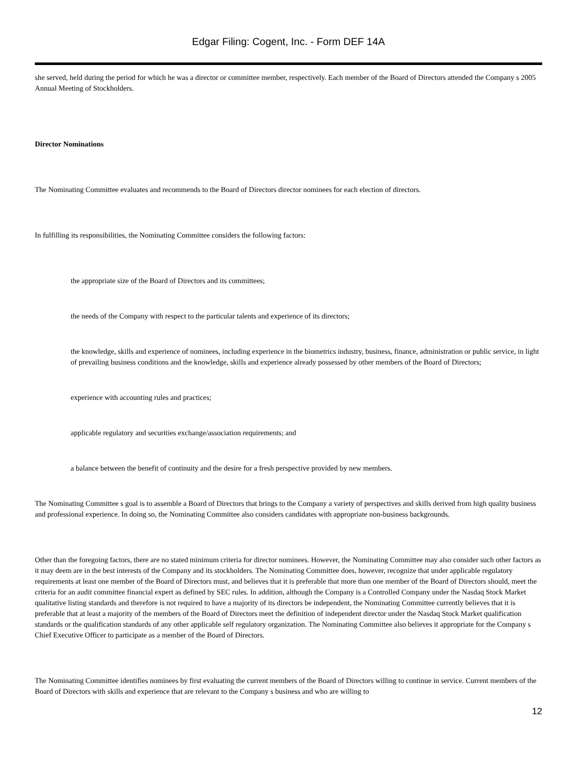Edgar Filing: Cogent, Inc. - Form DEF 14A
she served, held during the period for which he was a director or committee member, respectively. Each member of the Board of Directors attended the Company s 2005 Annual Meeting of Stockholders.
Director Nominations
The Nominating Committee evaluates and recommends to the Board of Directors director nominees for each election of directors.
In fulfilling its responsibilities, the Nominating Committee considers the following factors:
the appropriate size of the Board of Directors and its committees;
the needs of the Company with respect to the particular talents and experience of its directors;
the knowledge, skills and experience of nominees, including experience in the biometrics industry, business, finance, administration or public service, in light of prevailing business conditions and the knowledge, skills and experience already possessed by other members of the Board of Directors;
experience with accounting rules and practices;
applicable regulatory and securities exchange/association requirements; and
a balance between the benefit of continuity and the desire for a fresh perspective provided by new members.
The Nominating Committee s goal is to assemble a Board of Directors that brings to the Company a variety of perspectives and skills derived from high quality business and professional experience. In doing so, the Nominating Committee also considers candidates with appropriate non-business backgrounds.
Other than the foregoing factors, there are no stated minimum criteria for director nominees. However, the Nominating Committee may also consider such other factors as it may deem are in the best interests of the Company and its stockholders. The Nominating Committee does, however, recognize that under applicable regulatory requirements at least one member of the Board of Directors must, and believes that it is preferable that more than one member of the Board of Directors should, meet the criteria for an audit committee financial expert as defined by SEC rules. In addition, although the Company is a Controlled Company under the Nasdaq Stock Market qualitative listing standards and therefore is not required to have a majority of its directors be independent, the Nominating Committee currently believes that it is preferable that at least a majority of the members of the Board of Directors meet the definition of independent director under the Nasdaq Stock Market qualification standards or the qualification standards of any other applicable self regulatory organization. The Nominating Committee also believes it appropriate for the Company s Chief Executive Officer to participate as a member of the Board of Directors.
The Nominating Committee identifies nominees by first evaluating the current members of the Board of Directors willing to continue in service. Current members of the Board of Directors with skills and experience that are relevant to the Company s business and who are willing to
12